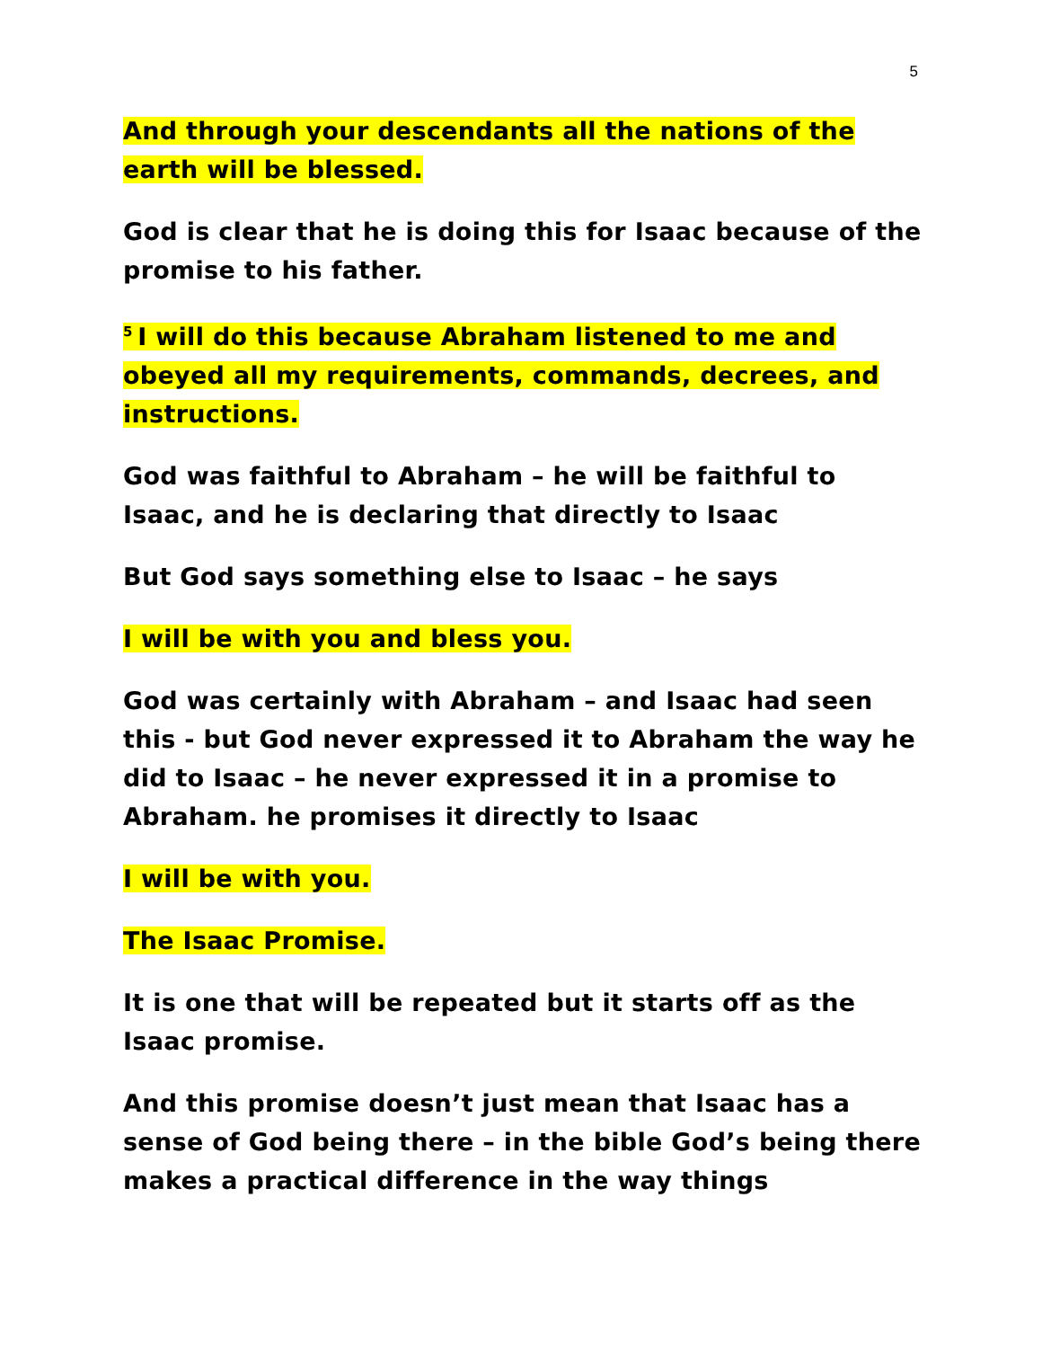5
And through your descendants all the nations of the earth will be blessed.
God is clear that he is doing this for Isaac because of the promise to his father.
<sup>5</sup> I will do this because Abraham listened to me and obeyed all my requirements, commands, decrees, and instructions.
God was faithful to Abraham – he will be faithful to Isaac, and he is declaring that directly to Isaac
But God says something else to Isaac – he says
I will be with you and bless you.
God was certainly with Abraham – and Isaac had seen this - but God never expressed it to Abraham the way he did to Isaac – he never expressed it in a promise to Abraham. he promises it directly to Isaac
I will be with you.
The Isaac Promise.
It is one that will be repeated but it starts off as the Isaac promise.
And this promise doesn’t just mean that Isaac has a sense of God being there – in the bible God’s being there makes a practical difference in the way things